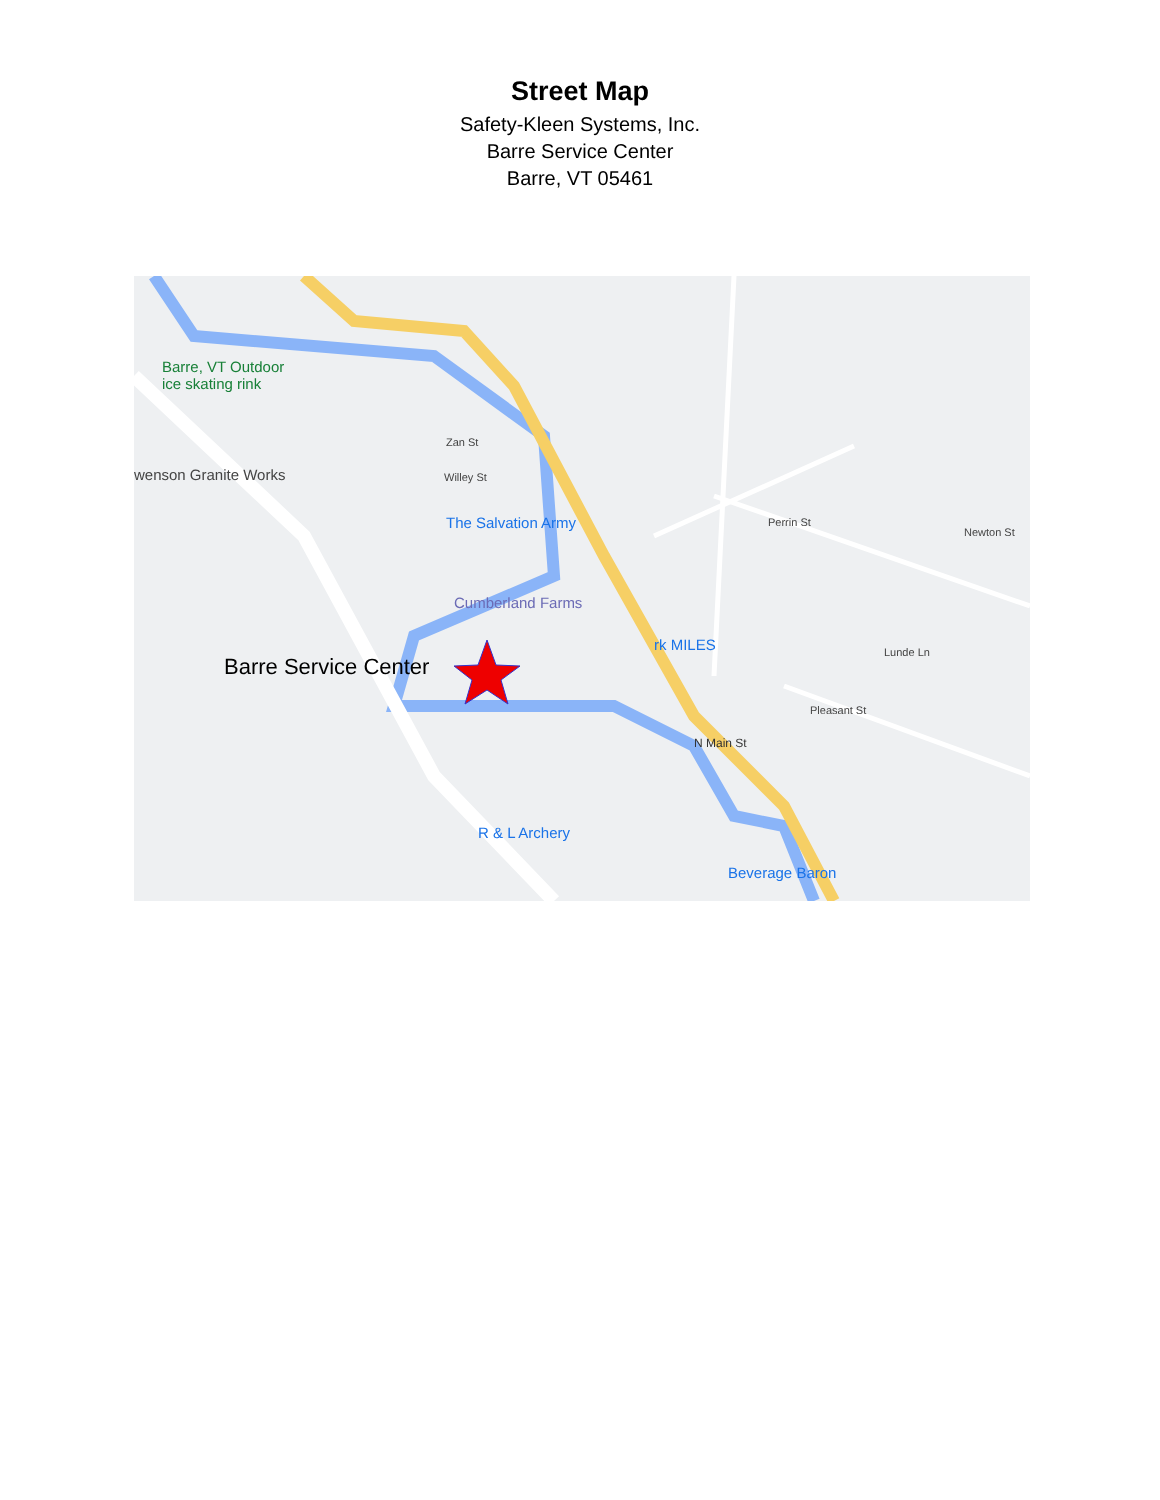Street Map
Safety-Kleen Systems, Inc.
Barre Service Center
Barre, VT 05461
Barre, VT Outdoor
ice skating rink
wenson Granite Works
The Salvation Army
Cumberland Farms
rk MILES
Barre Service Center
R & L Archery
Beverage Baron
Zan St
Willey St
N Main St
Pleasant St
Lunde Ln
Newton St
Perrin St